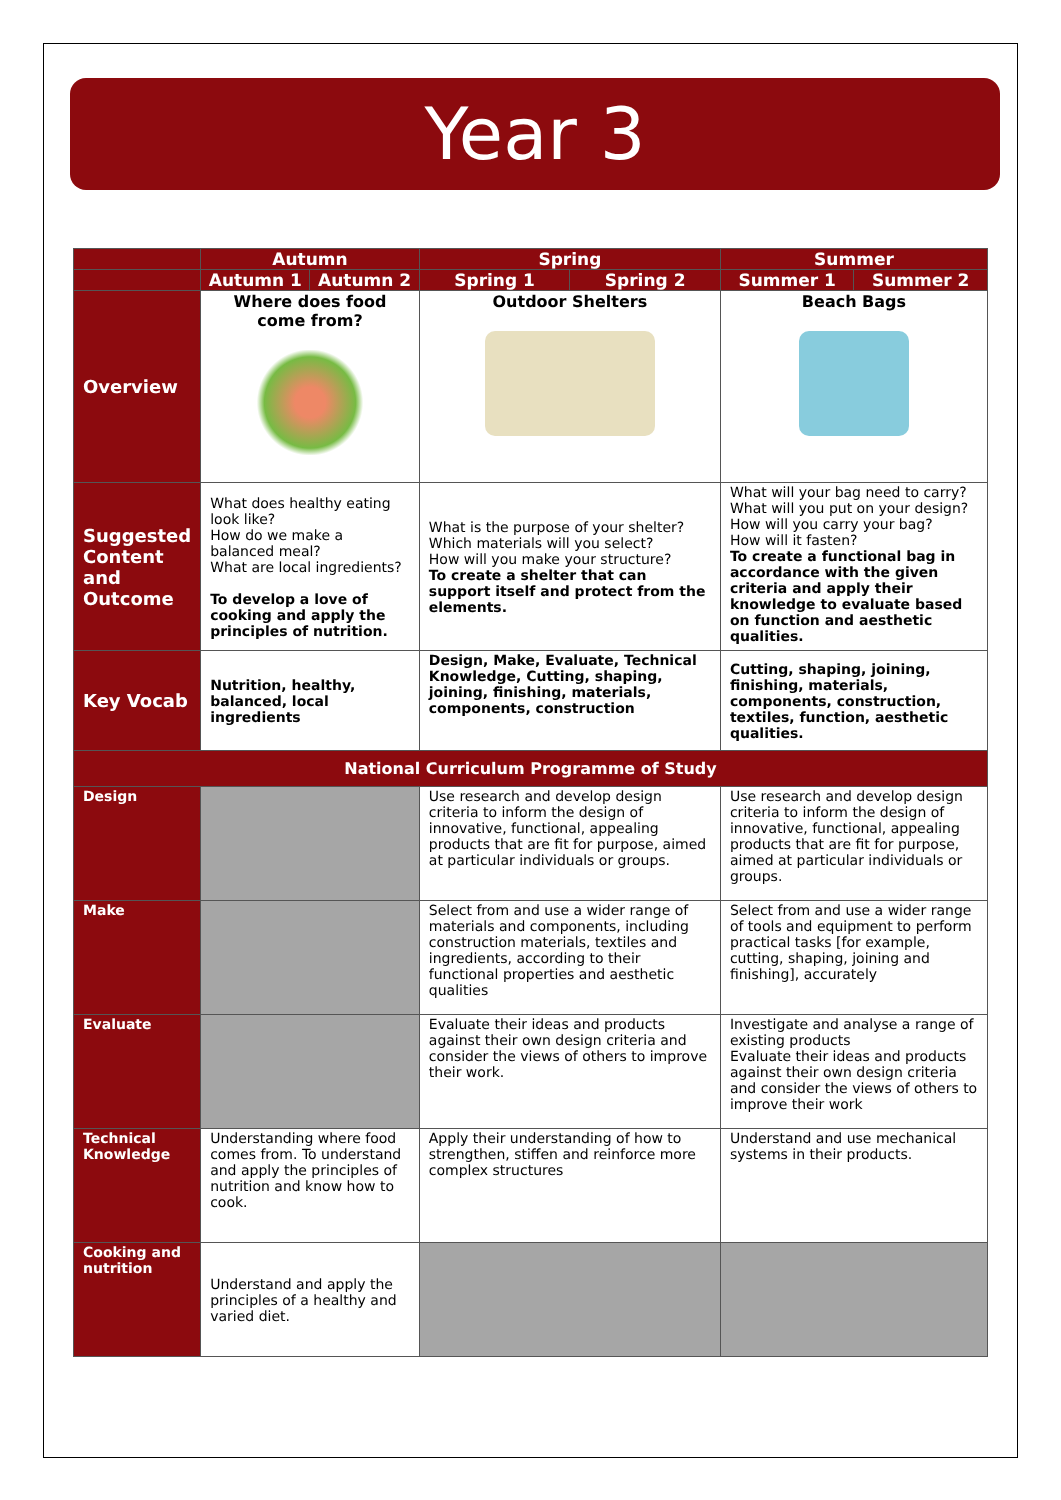Year 3
| | Autumn | | Spring | | Summer | |
| --- | --- | --- | --- | --- | --- | --- |
| | Autumn 1 | Autumn 2 | Spring 1 | Spring 2 | Summer 1 | Summer 2 |
| Overview | Where does food come from? | | Outdoor Shelters | | Beach Bags | |
| Suggested Content and Outcome | What does healthy eating look like? How do we make a balanced meal? What are local ingredients? To develop a love of cooking and apply the principles of nutrition. | | What is the purpose of your shelter? Which materials will you select? How will you make your structure? To create a shelter that can support itself and protect from the elements. | | What will your bag need to carry? What will you put on your design? How will you carry your bag? How will it fasten? To create a functional bag in accordance with the given criteria and apply their knowledge to evaluate based on function and aesthetic qualities. | |
| Key Vocab | Nutrition, healthy, balanced, local ingredients | | Design, Make, Evaluate, Technical Knowledge, Cutting, shaping, joining, finishing, materials, components, construction | | Cutting, shaping, joining, finishing, materials, components, construction, textiles, function, aesthetic qualities. | |
| National Curriculum Programme of Study | | | | | | |
| Design | | | Use research and develop design criteria to inform the design of innovative, functional, appealing products that are fit for purpose, aimed at particular individuals or groups. | | Use research and develop design criteria to inform the design of innovative, functional, appealing products that are fit for purpose, aimed at particular individuals or groups. | |
| Make | | | Select from and use a wider range of materials and components, including construction materials, textiles and ingredients, according to their functional properties and aesthetic qualities | | Select from and use a wider range of tools and equipment to perform practical tasks [for example, cutting, shaping, joining and finishing], accurately | |
| Evaluate | | | Evaluate their ideas and products against their own design criteria and consider the views of others to improve their work. | | Investigate and analyse a range of existing products Evaluate their ideas and products against their own design criteria and consider the views of others to improve their work | |
| Technical Knowledge | Understanding where food comes from. To understand and apply the principles of nutrition and know how to cook. | | Apply their understanding of how to strengthen, stiffen and reinforce more complex structures | | Understand and use mechanical systems in their products. | |
| Cooking and nutrition | Understand and apply the principles of a healthy and varied diet. | | | | | |